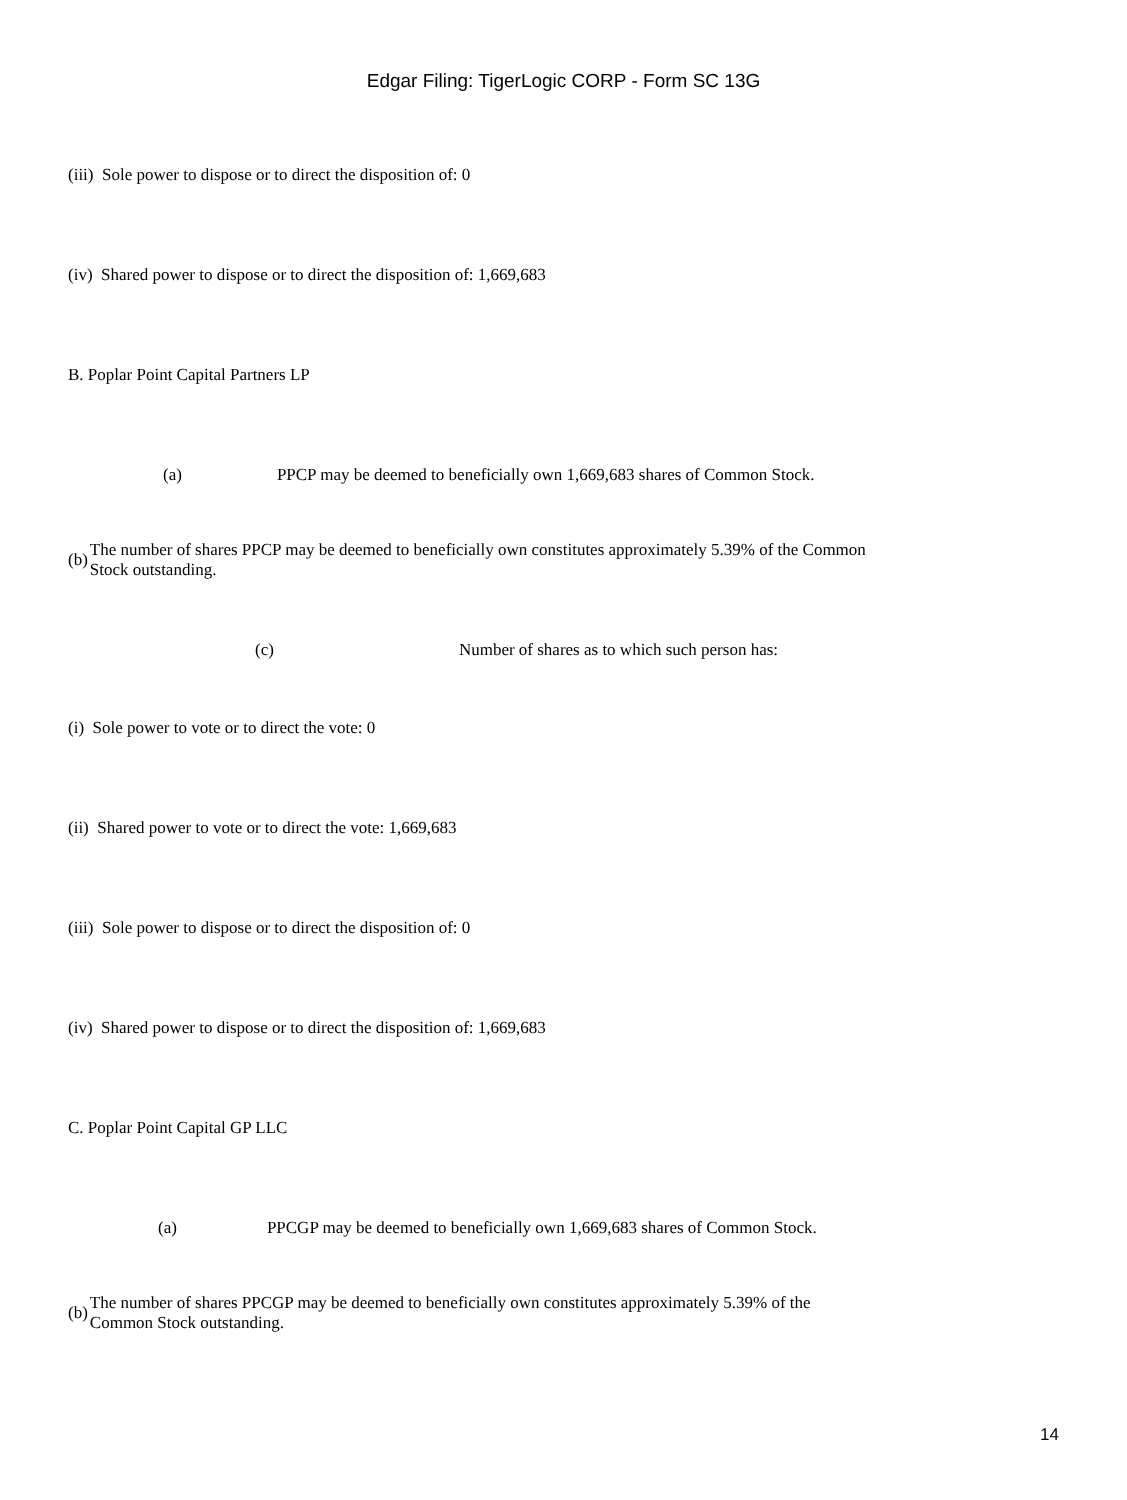Edgar Filing: TigerLogic CORP - Form SC 13G
(iii) Sole power to dispose or to direct the disposition of: 0
(iv) Shared power to dispose or to direct the disposition of: 1,669,683
B. Poplar Point Capital Partners LP
(a) PPCP may be deemed to beneficially own 1,669,683 shares of Common Stock.
(b) The number of shares PPCP may be deemed to beneficially own constitutes approximately 5.39% of the Common
Stock outstanding.
(c) Number of shares as to which such person has:
(i) Sole power to vote or to direct the vote: 0
(ii) Shared power to vote or to direct the vote: 1,669,683
(iii) Sole power to dispose or to direct the disposition of: 0
(iv) Shared power to dispose or to direct the disposition of: 1,669,683
C. Poplar Point Capital GP LLC
(a) PPCGP may be deemed to beneficially own 1,669,683 shares of Common Stock.
(b) The number of shares PPCGP may be deemed to beneficially own constitutes approximately 5.39% of the
Common Stock outstanding.
14